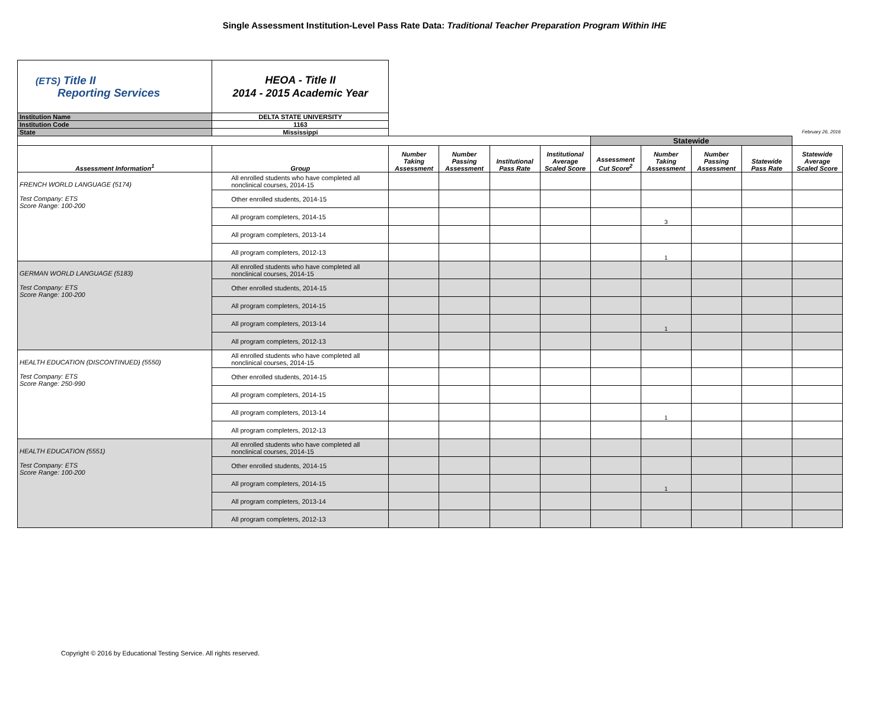Single Assessment Institution-Level Pass Rate Data: Traditional Teacher Preparation Program Within IHE
| (ETS) Title II Reporting Services | HEOA - Title II 2014 - 2015 Academic Year | | | | | | | | | |
| Institution Name | DELTA STATE UNIVERSITY | | | | | | | | | |
| Institution Code | 1163 | | | | | | | | | |
| State | Mississippi | February 26, 2016 | | | | | | | | |
| | | | | | | Statewide | | | | |
| Assessment Information<sup>1</sup> | Group | Number Taking Assessment | Number Passing Assessment | Institutional Pass Rate | Institutional Average Scaled Score | Assessment Cut Score<sup>2</sup> | Number Taking Assessment | Number Passing Assessment | Statewide Pass Rate | Statewide Average Scaled Score |
| FRENCH WORLD LANGUAGE (5174) Test Company: ETS Score Range: 100-200 | All enrolled students who have completed all nonclinical courses, 2014-15 | | | | | | | | | |
| | Other enrolled students, 2014-15 | | | | | | | | | |
| | All program completers, 2014-15 | | | | | | 3 | | | |
| | All program completers, 2013-14 | | | | | | | | | |
| | All program completers, 2012-13 | | | | | | 1 | | | |
| GERMAN WORLD LANGUAGE (5183) Test Company: ETS Score Range: 100-200 | All enrolled students who have completed all nonclinical courses, 2014-15 | | | | | | | | | |
| | Other enrolled students, 2014-15 | | | | | | | | | |
| | All program completers, 2014-15 | | | | | | | | | |
| | All program completers, 2013-14 | | | | | | 1 | | | |
| | All program completers, 2012-13 | | | | | | | | | |
| HEALTH EDUCATION (DISCONTINUED) (5550) Test Company: ETS Score Range: 250-990 | All enrolled students who have completed all nonclinical courses, 2014-15 | | | | | | | | | |
| | Other enrolled students, 2014-15 | | | | | | | | | |
| | All program completers, 2014-15 | | | | | | | | | |
| | All program completers, 2013-14 | | | | | | 1 | | | |
| | All program completers, 2012-13 | | | | | | | | | |
| HEALTH EDUCATION (5551) Test Company: ETS Score Range: 100-200 | All enrolled students who have completed all nonclinical courses, 2014-15 | | | | | | | | | |
| | Other enrolled students, 2014-15 | | | | | | | | | |
| | All program completers, 2014-15 | | | | | | 1 | | | |
| | All program completers, 2013-14 | | | | | | | | | |
| | All program completers, 2012-13 | | | | | | | | | |
Copyright © 2016 by Educational Testing Service. All rights reserved.